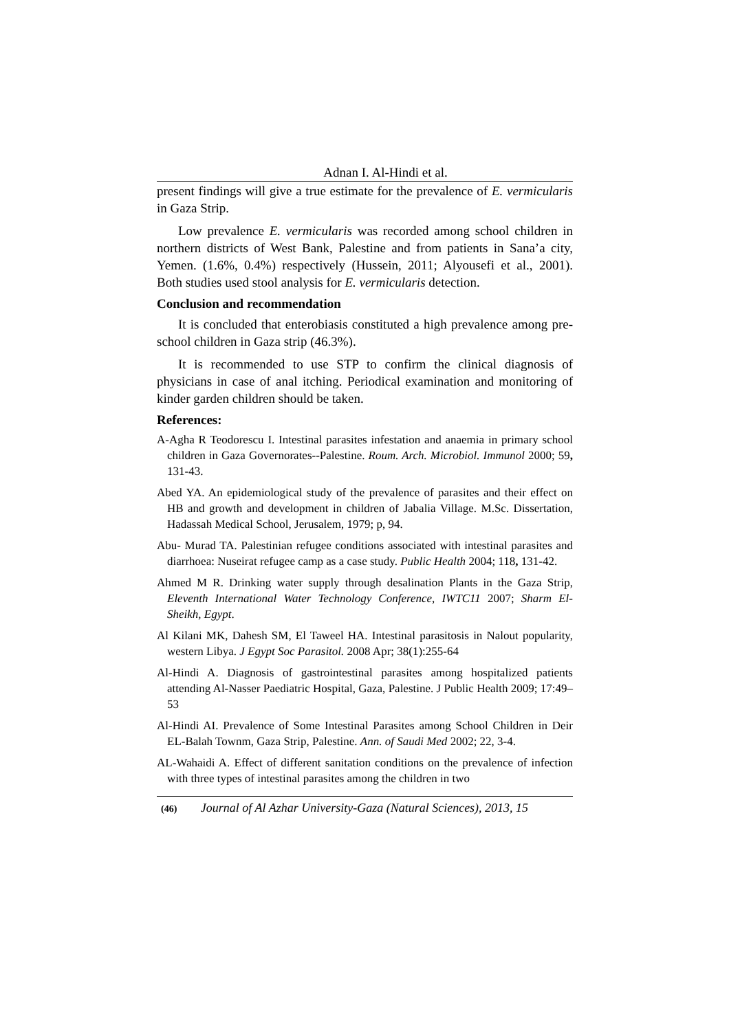Adnan I. Al-Hindi et al.
present findings will give a true estimate for the prevalence of E. vermicularis in Gaza Strip.
Low prevalence E. vermicularis was recorded among school children in northern districts of West Bank, Palestine and from patients in Sana’a city, Yemen. (1.6%, 0.4%) respectively (Hussein, 2011; Alyousefi et al., 2001). Both studies used stool analysis for E. vermicularis detection.
Conclusion and recommendation
It is concluded that enterobiasis constituted a high prevalence among pre-school children in Gaza strip (46.3%).
It is recommended to use STP to confirm the clinical diagnosis of physicians in case of anal itching. Periodical examination and monitoring of kinder garden children should be taken.
References:
A-Agha R Teodorescu I. Intestinal parasites infestation and anaemia in primary school children in Gaza Governorates--Palestine. Roum. Arch. Microbiol. Immunol 2000; 59, 131-43.
Abed YA. An epidemiological study of the prevalence of parasites and their effect on HB and growth and development in children of Jabalia Village. M.Sc. Dissertation, Hadassah Medical School, Jerusalem, 1979; p, 94.
Abu- Murad TA. Palestinian refugee conditions associated with intestinal parasites and diarrhoea: Nuseirat refugee camp as a case study. Public Health 2004; 118, 131-42.
Ahmed M R. Drinking water supply through desalination Plants in the Gaza Strip, Eleventh International Water Technology Conference, IWTC11 2007; Sharm El-Sheikh, Egypt.
Al Kilani MK, Dahesh SM, El Taweel HA. Intestinal parasitosis in Nalout popularity, western Libya. J Egypt Soc Parasitol. 2008 Apr; 38(1):255-64
Al-Hindi A. Diagnosis of gastrointestinal parasites among hospitalized patients attending Al-Nasser Paediatric Hospital, Gaza, Palestine. J Public Health 2009; 17:49–53
Al-Hindi AI. Prevalence of Some Intestinal Parasites among School Children in Deir EL-Balah Townm, Gaza Strip, Palestine. Ann. of Saudi Med 2002; 22, 3-4.
AL-Wahaidi A. Effect of different sanitation conditions on the prevalence of infection with three types of intestinal parasites among the children in two
(46) Journal of Al Azhar University-Gaza (Natural Sciences), 2013, 15